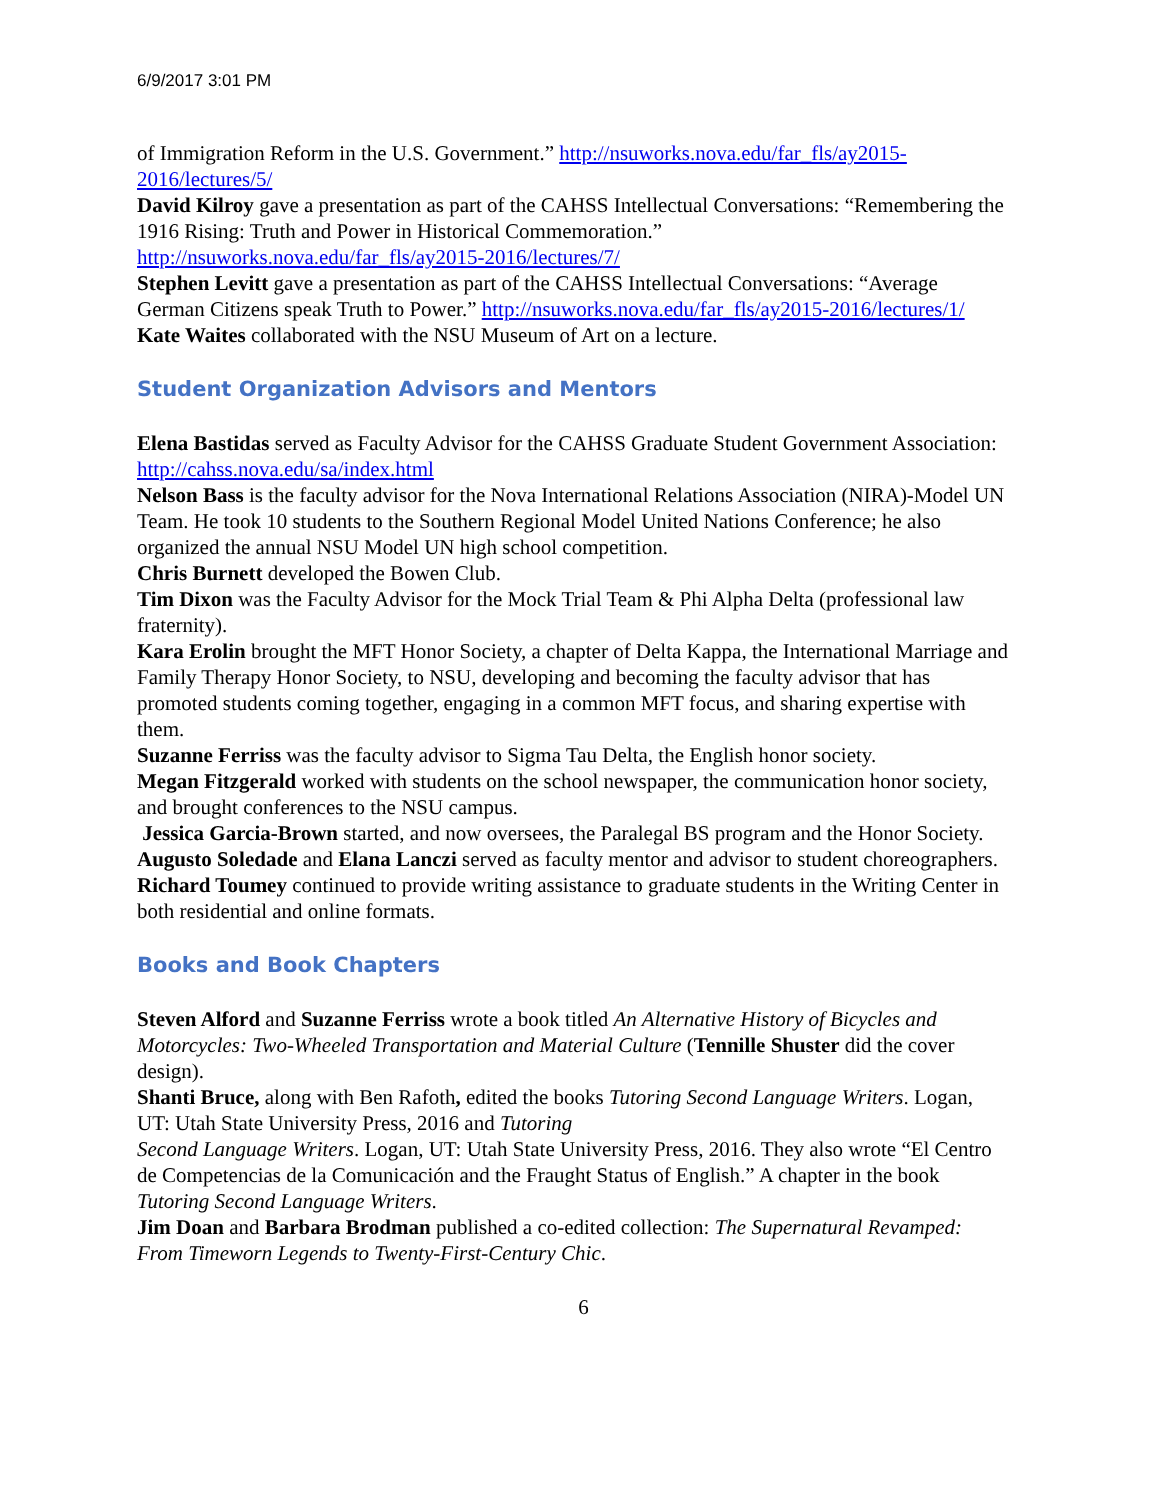6/9/2017 3:01 PM
of Immigration Reform in the U.S. Government.” http://nsuworks.nova.edu/far_fls/ay2015-2016/lectures/5/
David Kilroy gave a presentation as part of the CAHSS Intellectual Conversations: “Remembering the 1916 Rising: Truth and Power in Historical Commemoration.” http://nsuworks.nova.edu/far_fls/ay2015-2016/lectures/7/
Stephen Levitt gave a presentation as part of the CAHSS Intellectual Conversations: “Average German Citizens speak Truth to Power.” http://nsuworks.nova.edu/far_fls/ay2015-2016/lectures/1/
Kate Waites collaborated with the NSU Museum of Art on a lecture.
Student Organization Advisors and Mentors
Elena Bastidas served as Faculty Advisor for the CAHSS Graduate Student Government Association: http://cahss.nova.edu/sa/index.html
Nelson Bass is the faculty advisor for the Nova International Relations Association (NIRA)-Model UN Team. He took 10 students to the Southern Regional Model United Nations Conference; he also organized the annual NSU Model UN high school competition.
Chris Burnett developed the Bowen Club.
Tim Dixon was the Faculty Advisor for the Mock Trial Team & Phi Alpha Delta (professional law fraternity).
Kara Erolin brought the MFT Honor Society, a chapter of Delta Kappa, the International Marriage and Family Therapy Honor Society, to NSU, developing and becoming the faculty advisor that has promoted students coming together, engaging in a common MFT focus, and sharing expertise with them.
Suzanne Ferriss was the faculty advisor to Sigma Tau Delta, the English honor society.
Megan Fitzgerald worked with students on the school newspaper, the communication honor society, and brought conferences to the NSU campus.
Jessica Garcia-Brown started, and now oversees, the Paralegal BS program and the Honor Society.
Augusto Soledade and Elana Lanczi served as faculty mentor and advisor to student choreographers.
Richard Toumey continued to provide writing assistance to graduate students in the Writing Center in both residential and online formats.
Books and Book Chapters
Steven Alford and Suzanne Ferriss wrote a book titled An Alternative History of Bicycles and Motorcycles: Two-Wheeled Transportation and Material Culture (Tennille Shuster did the cover design).
Shanti Bruce, along with Ben Rafoth, edited the books Tutoring Second Language Writers. Logan, UT: Utah State University Press, 2016 and Tutoring
Second Language Writers. Logan, UT: Utah State University Press, 2016. They also wrote “El Centro de Competencias de la Comunicación and the Fraught Status of English.” A chapter in the book Tutoring Second Language Writers.
Jim Doan and Barbara Brodman published a co-edited collection: The Supernatural Revamped: From Timeworn Legends to Twenty-First-Century Chic.
6